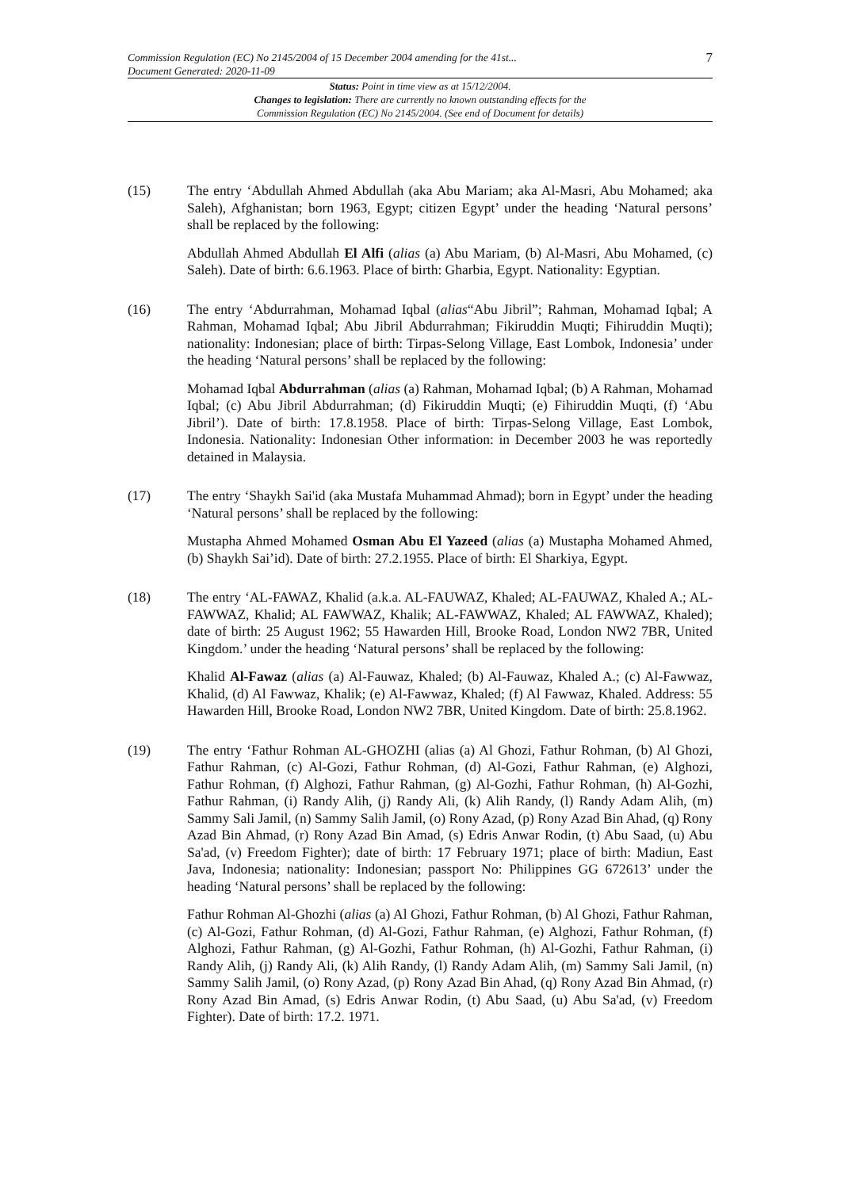Commission Regulation (EC) No 2145/2004 of 15 December 2004 amending for the 41st...
Document Generated: 2020-11-09
7
Status: Point in time view as at 15/12/2004.
Changes to legislation: There are currently no known outstanding effects for the
Commission Regulation (EC) No 2145/2004. (See end of Document for details)
(15) The entry ‘Abdullah Ahmed Abdullah (aka Abu Mariam; aka Al-Masri, Abu Mohamed; aka Saleh), Afghanistan; born 1963, Egypt; citizen Egypt’ under the heading ‘Natural persons’ shall be replaced by the following:
Abdullah Ahmed Abdullah El Alfi (alias (a) Abu Mariam, (b) Al-Masri, Abu Mohamed, (c) Saleh). Date of birth: 6.6.1963. Place of birth: Gharbia, Egypt. Nationality: Egyptian.
(16) The entry ‘Abdurrahman, Mohamad Iqbal (alias“Abu Jibril”; Rahman, Mohamad Iqbal; A Rahman, Mohamad Iqbal; Abu Jibril Abdurrahman; Fikiruddin Muqti; Fihiruddin Muqti); nationality: Indonesian; place of birth: Tirpas-Selong Village, East Lombok, Indonesia’ under the heading ‘Natural persons’ shall be replaced by the following:
Mohamad Iqbal Abdurrahman (alias (a) Rahman, Mohamad Iqbal; (b) A Rahman, Mohamad Iqbal; (c) Abu Jibril Abdurrahman; (d) Fikiruddin Muqti; (e) Fihiruddin Muqti, (f) ‘Abu Jibril’). Date of birth: 17.8.1958. Place of birth: Tirpas-Selong Village, East Lombok, Indonesia. Nationality: Indonesian Other information: in December 2003 he was reportedly detained in Malaysia.
(17) The entry ‘Shaykh Sai'id (aka Mustafa Muhammad Ahmad); born in Egypt’ under the heading ‘Natural persons’ shall be replaced by the following:
Mustapha Ahmed Mohamed Osman Abu El Yazeed (alias (a) Mustapha Mohamed Ahmed, (b) Shaykh Sai’id). Date of birth: 27.2.1955. Place of birth: El Sharkiya, Egypt.
(18) The entry ‘AL-FAWAZ, Khalid (a.k.a. AL-FAUWAZ, Khaled; AL-FAUWAZ, Khaled A.; AL-FAWWAZ, Khalid; AL FAWWAZ, Khalik; AL-FAWWAZ, Khaled; AL FAWWAZ, Khaled); date of birth: 25 August 1962; 55 Hawarden Hill, Brooke Road, London NW2 7BR, United Kingdom.’ under the heading ‘Natural persons’ shall be replaced by the following:
Khalid Al-Fawaz (alias (a) Al-Fauwaz, Khaled; (b) Al-Fauwaz, Khaled A.; (c) Al-Fawwaz, Khalid, (d) Al Fawwaz, Khalik; (e) Al-Fawwaz, Khaled; (f) Al Fawwaz, Khaled. Address: 55 Hawarden Hill, Brooke Road, London NW2 7BR, United Kingdom. Date of birth: 25.8.1962.
(19) The entry ‘Fathur Rohman AL-GHOZHI (alias (a) Al Ghozi, Fathur Rohman, (b) Al Ghozi, Fathur Rahman, (c) Al-Gozi, Fathur Rohman, (d) Al-Gozi, Fathur Rahman, (e) Alghozi, Fathur Rohman, (f) Alghozi, Fathur Rahman, (g) Al-Gozhi, Fathur Rohman, (h) Al-Gozhi, Fathur Rahman, (i) Randy Alih, (j) Randy Ali, (k) Alih Randy, (l) Randy Adam Alih, (m) Sammy Sali Jamil, (n) Sammy Salih Jamil, (o) Rony Azad, (p) Rony Azad Bin Ahad, (q) Rony Azad Bin Ahmad, (r) Rony Azad Bin Amad, (s) Edris Anwar Rodin, (t) Abu Saad, (u) Abu Sa'ad, (v) Freedom Fighter); date of birth: 17 February 1971; place of birth: Madiun, East Java, Indonesia; nationality: Indonesian; passport No: Philippines GG 672613’ under the heading ‘Natural persons’ shall be replaced by the following:
Fathur Rohman Al-Ghozhi (alias (a) Al Ghozi, Fathur Rohman, (b) Al Ghozi, Fathur Rahman, (c) Al-Gozi, Fathur Rohman, (d) Al-Gozi, Fathur Rahman, (e) Alghozi, Fathur Rohman, (f) Alghozi, Fathur Rahman, (g) Al-Gozhi, Fathur Rohman, (h) Al-Gozhi, Fathur Rahman, (i) Randy Alih, (j) Randy Ali, (k) Alih Randy, (l) Randy Adam Alih, (m) Sammy Sali Jamil, (n) Sammy Salih Jamil, (o) Rony Azad, (p) Rony Azad Bin Ahad, (q) Rony Azad Bin Ahmad, (r) Rony Azad Bin Amad, (s) Edris Anwar Rodin, (t) Abu Saad, (u) Abu Sa'ad, (v) Freedom Fighter). Date of birth: 17.2. 1971.